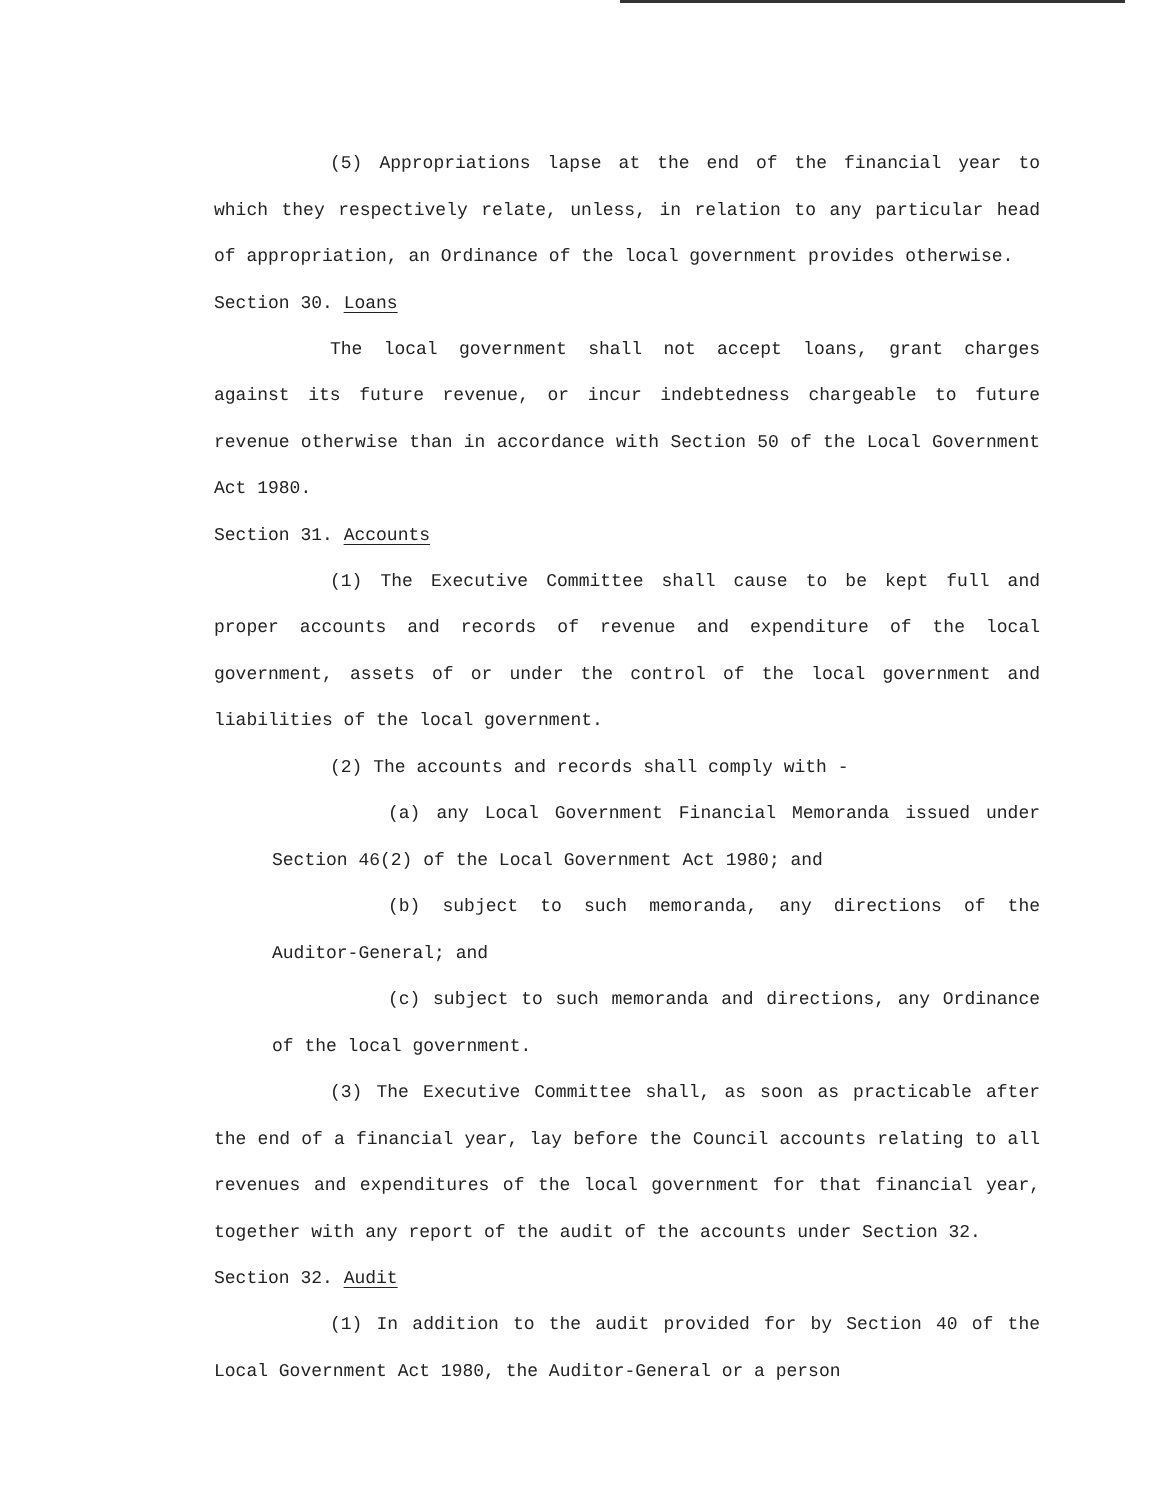(5) Appropriations lapse at the end of the financial year to which they respectively relate, unless, in relation to any particular head of appropriation, an Ordinance of the local government provides otherwise.
Section 30. Loans
The local government shall not accept loans, grant charges against its future revenue, or incur indebtedness chargeable to future revenue otherwise than in accordance with Section 50 of the Local Government Act 1980.
Section 31. Accounts
(1) The Executive Committee shall cause to be kept full and proper accounts and records of revenue and expenditure of the local government, assets of or under the control of the local government and liabilities of the local government.
(2) The accounts and records shall comply with -
(a) any Local Government Financial Memoranda issued under Section 46(2) of the Local Government Act 1980; and
(b) subject to such memoranda, any directions of the Auditor-General; and
(c) subject to such memoranda and directions, any Ordinance of the local government.
(3) The Executive Committee shall, as soon as practicable after the end of a financial year, lay before the Council accounts relating to all revenues and expenditures of the local government for that financial year, together with any report of the audit of the accounts under Section 32.
Section 32. Audit
(1) In addition to the audit provided for by Section 40 of the Local Government Act 1980, the Auditor-General or a person